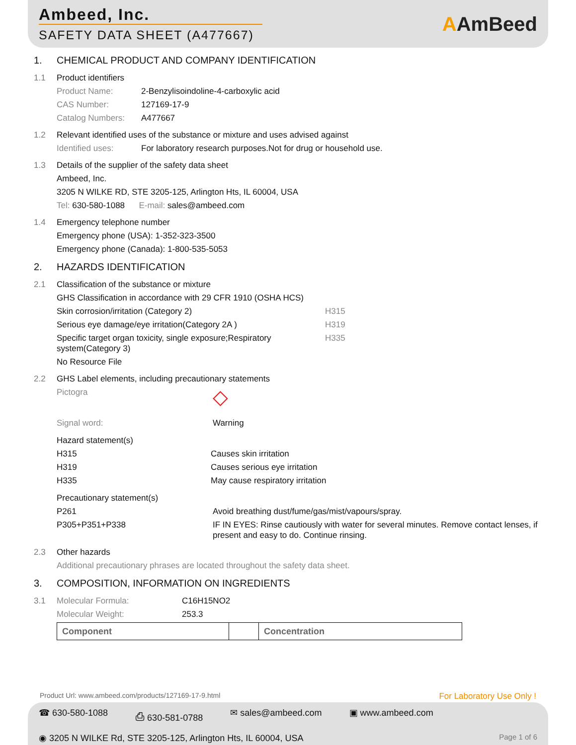Ambeed, Inc.
SAFETY DATA SHEET (A477667)
AAmBeed
1. CHEMICAL PRODUCT AND COMPANY IDENTIFICATION
1.1 Product identifiers
Product Name: 2-Benzylisoindoline-4-carboxylic acid
CAS Number: 127169-17-9
Catalog Numbers: A477667
1.2 Relevant identified uses of the substance or mixture and uses advised against
Identified uses: For laboratory research purposes.Not for drug or household use.
1.3 Details of the supplier of the safety data sheet
Ambeed, Inc.
3205 N WILKE RD, STE 3205-125, Arlington Hts, IL 60004, USA
Tel: 630-580-1088 E-mail: sales@ambeed.com
1.4 Emergency telephone number
Emergency phone (USA): 1-352-323-3500
Emergency phone (Canada): 1-800-535-5053
2. HAZARDS IDENTIFICATION
2.1 Classification of the substance or mixture
GHS Classification in accordance with 29 CFR 1910 (OSHA HCS)
Skin corrosion/irritation (Category 2) H315
Serious eye damage/eye irritation(Category 2A ) H319
Specific target organ toxicity, single exposure;Respiratory system(Category 3) H335
No Resource File
2.2 GHS Label elements, including precautionary statements
Pictogra ◇
Signal word: Warning
Hazard statement(s)
H315 Causes skin irritation
H319 Causes serious eye irritation
H335 May cause respiratory irritation
Precautionary statement(s)
P261 Avoid breathing dust/fume/gas/mist/vapours/spray.
P305+P351+P338 IF IN EYES: Rinse cautiously with water for several minutes. Remove contact lenses, if present and easy to do. Continue rinsing.
2.3 Other hazards
Additional precautionary phrases are located throughout the safety data sheet.
3. COMPOSITION, INFORMATION ON INGREDIENTS
3.1 Molecular Formula: C16H15NO2
Molecular Weight: 253.3
| Component | | Concentration |
| --- | --- | --- |
Product Url: www.ambeed.com/products/127169-17-9.html For Laboratory Use Only !
☎ 630-580-1088 ⎙ 630-581-0788 ✉ sales@ambeed.com ▣ www.ambeed.com
◉ 3205 N WILKE Rd, STE 3205-125, Arlington Hts, IL 60004, USA Page 1 of 6